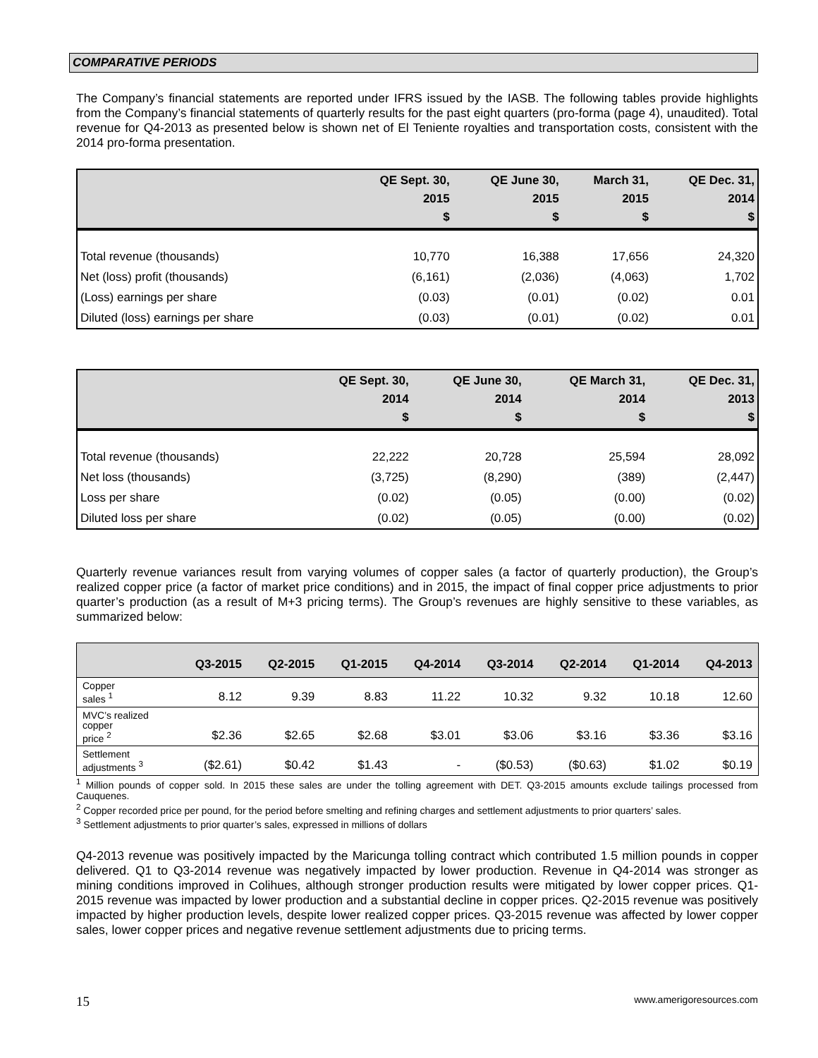COMPARATIVE PERIODS
The Company’s financial statements are reported under IFRS issued by the IASB. The following tables provide highlights from the Company’s financial statements of quarterly results for the past eight quarters (pro-forma (page 4), unaudited). Total revenue for Q4-2013 as presented below is shown net of El Teniente royalties and transportation costs, consistent with the 2014 pro-forma presentation.
| | QE Sept. 30, 2015 $ | QE June 30, 2015 $ | March 31, 2015 $ | QE Dec. 31, 2014 $ |
| --- | --- | --- | --- | --- |
| Total revenue (thousands) | 10,770 | 16,388 | 17,656 | 24,320 |
| Net (loss) profit (thousands) | (6,161) | (2,036) | (4,063) | 1,702 |
| (Loss) earnings per share | (0.03) | (0.01) | (0.02) | 0.01 |
| Diluted (loss) earnings per share | (0.03) | (0.01) | (0.02) | 0.01 |
| | QE Sept. 30, 2014 $ | QE June 30, 2014 $ | QE March 31, 2014 $ | QE Dec. 31, 2013 $ |
| --- | --- | --- | --- | --- |
| Total revenue (thousands) | 22,222 | 20,728 | 25,594 | 28,092 |
| Net loss (thousands) | (3,725) | (8,290) | (389) | (2,447) |
| Loss per share | (0.02) | (0.05) | (0.00) | (0.02) |
| Diluted loss per share | (0.02) | (0.05) | (0.00) | (0.02) |
Quarterly revenue variances result from varying volumes of copper sales (a factor of quarterly production), the Group’s realized copper price (a factor of market price conditions) and in 2015, the impact of final copper price adjustments to prior quarter’s production (as a result of M+3 pricing terms). The Group’s revenues are highly sensitive to these variables, as summarized below:
| | Q3-2015 | Q2-2015 | Q1-2015 | Q4-2014 | Q3-2014 | Q2-2014 | Q1-2014 | Q4-2013 |
| --- | --- | --- | --- | --- | --- | --- | --- | --- |
| Copper sales <sup>1</sup> | 8.12 | 9.39 | 8.83 | 11.22 | 10.32 | 9.32 | 10.18 | 12.60 |
| MVC’s realized copper price <sup>2</sup> | $2.36 | $2.65 | $2.68 | $3.01 | $3.06 | $3.16 | $3.36 | $3.16 |
| Settlement adjustments <sup>3</sup> | ($2.61) | $0.42 | $1.43 | - | ($0.53) | ($0.63) | $1.02 | $0.19 |
<sup>1</sup> Million pounds of copper sold. In 2015 these sales are under the tolling agreement with DET. Q3-2015 amounts exclude tailings processed from Cauquenes.
<sup>2</sup> Copper recorded price per pound, for the period before smelting and refining charges and settlement adjustments to prior quarters’ sales.
<sup>3</sup> Settlement adjustments to prior quarter’s sales, expressed in millions of dollars
Q4-2013 revenue was positively impacted by the Maricunga tolling contract which contributed 1.5 million pounds in copper delivered. Q1 to Q3-2014 revenue was negatively impacted by lower production. Revenue in Q4-2014 was stronger as mining conditions improved in Colihues, although stronger production results were mitigated by lower copper prices. Q1-2015 revenue was impacted by lower production and a substantial decline in copper prices. Q2-2015 revenue was positively impacted by higher production levels, despite lower realized copper prices. Q3-2015 revenue was affected by lower copper sales, lower copper prices and negative revenue settlement adjustments due to pricing terms.
15 www.amerigoresources.com